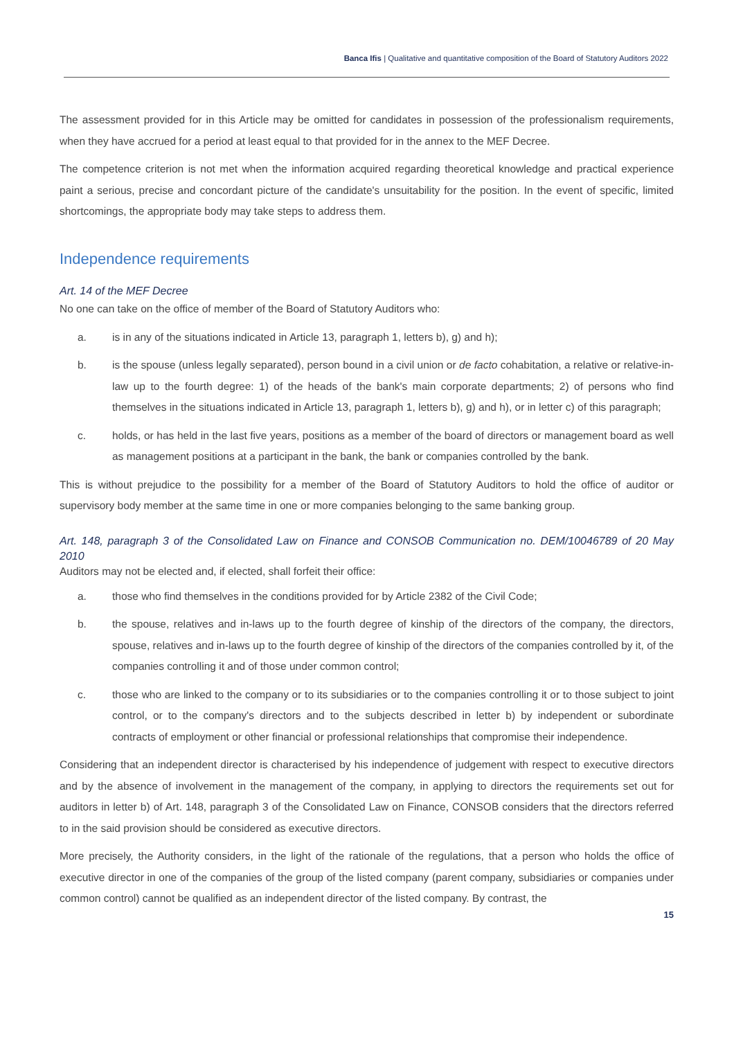Banca Ifis | Qualitative and quantitative composition of the Board of Statutory Auditors 2022
The assessment provided for in this Article may be omitted for candidates in possession of the professionalism requirements, when they have accrued for a period at least equal to that provided for in the annex to the MEF Decree.
The competence criterion is not met when the information acquired regarding theoretical knowledge and practical experience paint a serious, precise and concordant picture of the candidate's unsuitability for the position. In the event of specific, limited shortcomings, the appropriate body may take steps to address them.
Independence requirements
Art. 14 of the MEF Decree
No one can take on the office of member of the Board of Statutory Auditors who:
a. is in any of the situations indicated in Article 13, paragraph 1, letters b), g) and h);
b. is the spouse (unless legally separated), person bound in a civil union or de facto cohabitation, a relative or relative-in-law up to the fourth degree: 1) of the heads of the bank's main corporate departments; 2) of persons who find themselves in the situations indicated in Article 13, paragraph 1, letters b), g) and h), or in letter c) of this paragraph;
c. holds, or has held in the last five years, positions as a member of the board of directors or management board as well as management positions at a participant in the bank, the bank or companies controlled by the bank.
This is without prejudice to the possibility for a member of the Board of Statutory Auditors to hold the office of auditor or supervisory body member at the same time in one or more companies belonging to the same banking group.
Art. 148, paragraph 3 of the Consolidated Law on Finance and CONSOB Communication no. DEM/10046789 of 20 May 2010
Auditors may not be elected and, if elected, shall forfeit their office:
a. those who find themselves in the conditions provided for by Article 2382 of the Civil Code;
b. the spouse, relatives and in-laws up to the fourth degree of kinship of the directors of the company, the directors, spouse, relatives and in-laws up to the fourth degree of kinship of the directors of the companies controlled by it, of the companies controlling it and of those under common control;
c. those who are linked to the company or to its subsidiaries or to the companies controlling it or to those subject to joint control, or to the company's directors and to the subjects described in letter b) by independent or subordinate contracts of employment or other financial or professional relationships that compromise their independence.
Considering that an independent director is characterised by his independence of judgement with respect to executive directors and by the absence of involvement in the management of the company, in applying to directors the requirements set out for auditors in letter b) of Art. 148, paragraph 3 of the Consolidated Law on Finance, CONSOB considers that the directors referred to in the said provision should be considered as executive directors.
More precisely, the Authority considers, in the light of the rationale of the regulations, that a person who holds the office of executive director in one of the companies of the group of the listed company (parent company, subsidiaries or companies under common control) cannot be qualified as an independent director of the listed company. By contrast, the
15